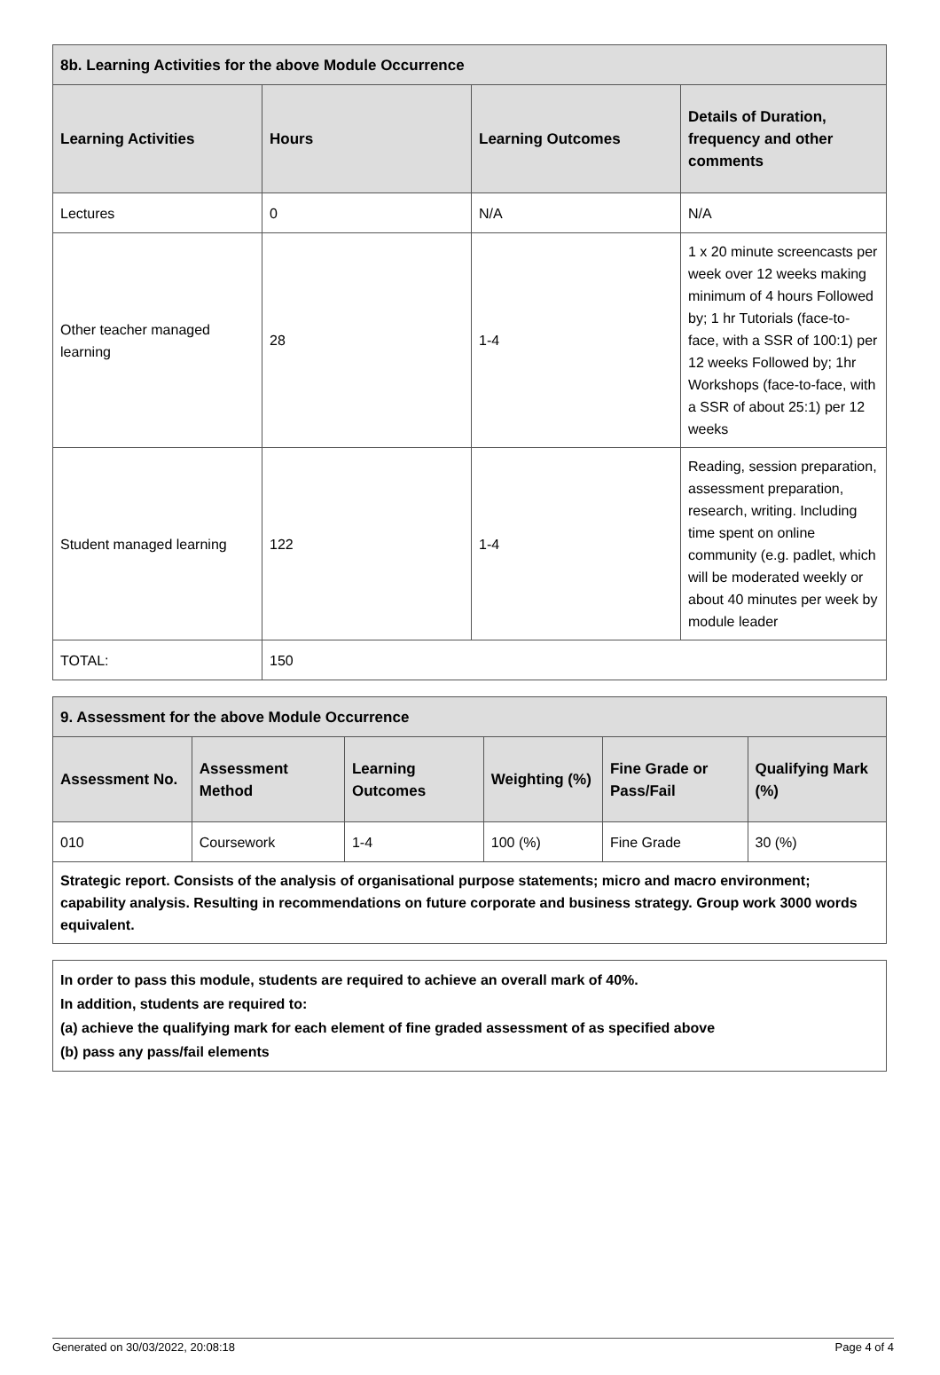| 8b. Learning Activities for the above Module Occurrence | | | |
| --- | --- | --- | --- |
| Learning Activities | Hours | Learning Outcomes | Details of Duration, frequency and other comments |
| Lectures | 0 | N/A | N/A |
| Other teacher managed learning | 28 | 1-4 | 1 x 20 minute screencasts per week over 12 weeks making minimum of 4 hours Followed by; 1 hr Tutorials (face-to-face, with a SSR of 100:1) per 12 weeks Followed by; 1hr Workshops (face-to-face, with a SSR of about 25:1) per 12 weeks |
| Student managed learning | 122 | 1-4 | Reading, session preparation, assessment preparation, research, writing. Including time spent on online community (e.g. padlet, which will be moderated weekly or about 40 minutes per week by module leader |
| TOTAL: | 150 | | |
| 9. Assessment for the above Module Occurrence | | | | | |
| --- | --- | --- | --- | --- | --- |
| Assessment No. | Assessment Method | Learning Outcomes | Weighting (%) | Fine Grade or Pass/Fail | Qualifying Mark (%) |
| 010 | Coursework | 1-4 | 100 (%) | Fine Grade | 30 (%) |
| Strategic report. Consists of the analysis of organisational purpose statements; micro and macro environment; capability analysis. Resulting in recommendations on future corporate and business strategy. Group work 3000 words equivalent. | | | | | |
In order to pass this module, students are required to achieve an overall mark of 40%.
In addition, students are required to:
(a) achieve the qualifying mark for each element of fine graded assessment of as specified above
(b) pass any pass/fail elements
Generated on 30/03/2022, 20:08:18 Page 4 of 4